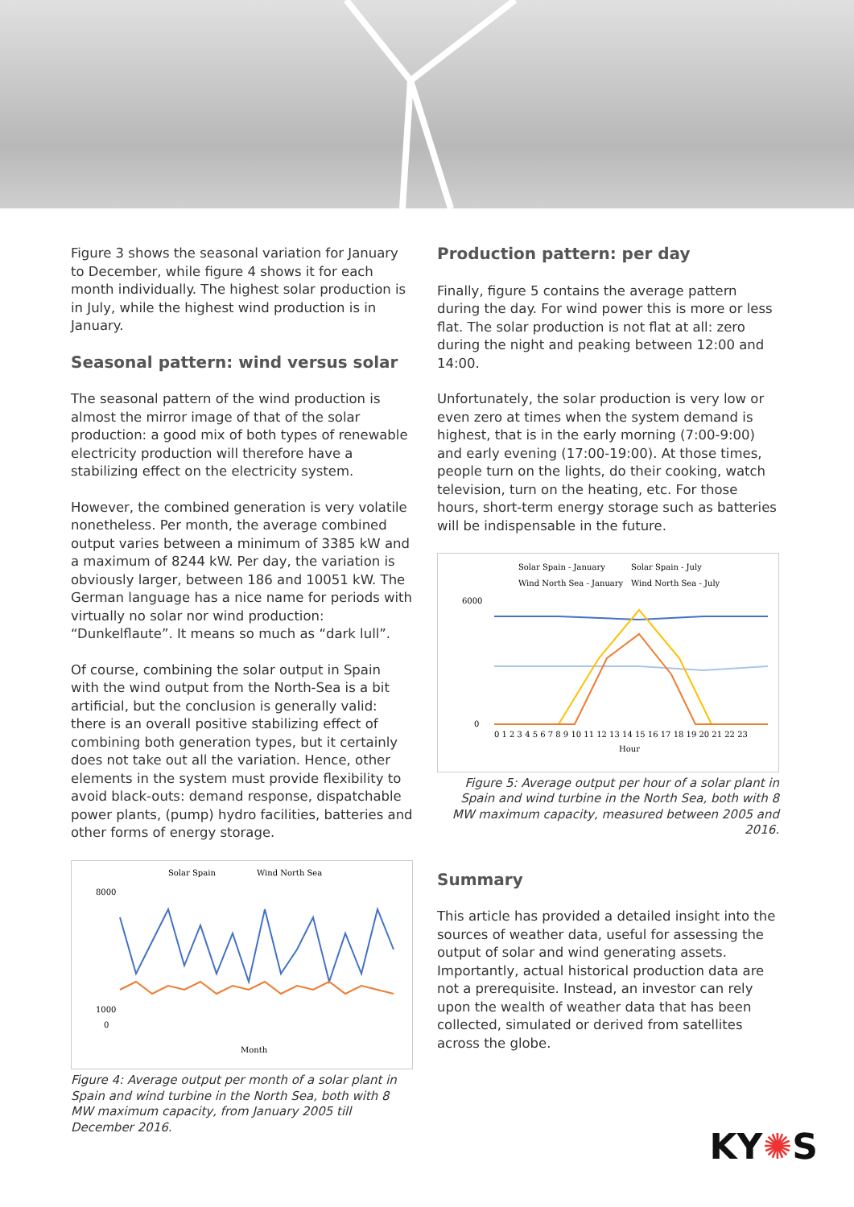Figure 3 shows the seasonal variation for January to December, while figure 4 shows it for each month individually. The highest solar production is in July, while the highest wind production is in January.
Seasonal pattern: wind versus solar
The seasonal pattern of the wind production is almost the mirror image of that of the solar production: a good mix of both types of renewable electricity production will therefore have a stabilizing effect on the electricity system.
However, the combined generation is very volatile nonetheless. Per month, the average combined output varies between a minimum of 3385 kW and a maximum of 8244 kW. Per day, the variation is obviously larger, between 186 and 10051 kW. The German language has a nice name for periods with virtually no solar nor wind production: “Dunkelflaute”. It means so much as “dark lull”.
Of course, combining the solar output in Spain with the wind output from the North-Sea is a bit artificial, but the conclusion is generally valid: there is an overall positive stabilizing effect of combining both generation types, but it certainly does not take out all the variation. Hence, other elements in the system must provide flexibility to avoid black-outs: demand response, dispatchable power plants, (pump) hydro facilities, batteries and other forms of energy storage.
Solar Spain
Wind North Sea
8000
1000
0
Month
Figure 4: Average output per month of a solar plant in Spain and wind turbine in the North Sea, both with 8 MW maximum capacity, from January 2005 till December 2016.
Production pattern: per day
Finally, figure 5 contains the average pattern during the day. For wind power this is more or less flat. The solar production is not flat at all: zero during the night and peaking between 12:00 and 14:00.
Unfortunately, the solar production is very low or even zero at times when the system demand is highest, that is in the early morning (7:00-9:00) and early evening (17:00-19:00). At those times, people turn on the lights, do their cooking, watch television, turn on the heating, etc. For those hours, short-term energy storage such as batteries will be indispensable in the future.
Solar Spain - January
Solar Spain - July
Wind North Sea - January
Wind North Sea - July
6000
0
0 1 2 3 4 5 6 7 8 9 10 11 12 13 14 15 16 17 18 19 20 21 22 23
Hour
Figure 5: Average output per hour of a solar plant in Spain and wind turbine in the North Sea, both with 8 MW maximum capacity, measured between 2005 and 2016.
Summary
This article has provided a detailed insight into the sources of weather data, useful for assessing the output of solar and wind generating assets. Importantly, actual historical production data are not a prerequisite. Instead, an investor can rely upon the wealth of weather data that has been collected, simulated or derived from satellites across the globe.
KY✺S